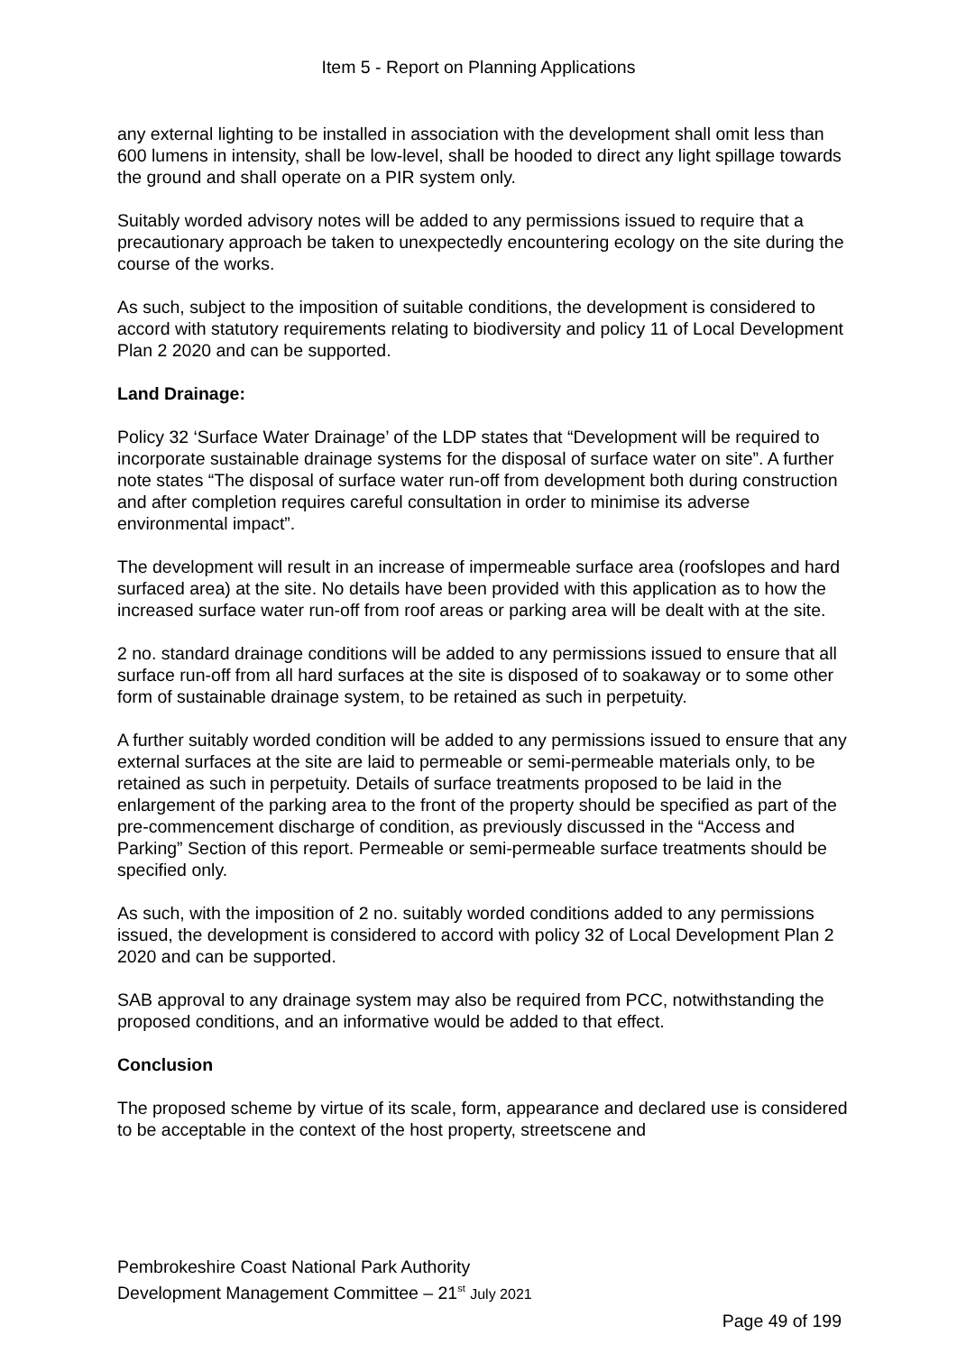Item 5 - Report on Planning Applications
any external lighting to be installed in association with the development shall omit less than 600 lumens in intensity, shall be low-level, shall be hooded to direct any light spillage towards the ground and shall operate on a PIR system only.
Suitably worded advisory notes will be added to any permissions issued to require that a precautionary approach be taken to unexpectedly encountering ecology on the site during the course of the works.
As such, subject to the imposition of suitable conditions, the development is considered to accord with statutory requirements relating to biodiversity and policy 11 of Local Development Plan 2 2020 and can be supported.
Land Drainage:
Policy 32 ‘Surface Water Drainage’ of the LDP states that “Development will be required to incorporate sustainable drainage systems for the disposal of surface water on site”. A further note states “The disposal of surface water run-off from development both during construction and after completion requires careful consultation in order to minimise its adverse environmental impact”.
The development will result in an increase of impermeable surface area (roofslopes and hard surfaced area) at the site. No details have been provided with this application as to how the increased surface water run-off from roof areas or parking area will be dealt with at the site.
2 no. standard drainage conditions will be added to any permissions issued to ensure that all surface run-off from all hard surfaces at the site is disposed of to soakaway or to some other form of sustainable drainage system, to be retained as such in perpetuity.
A further suitably worded condition will be added to any permissions issued to ensure that any external surfaces at the site are laid to permeable or semi-permeable materials only, to be retained as such in perpetuity. Details of surface treatments proposed to be laid in the enlargement of the parking area to the front of the property should be specified as part of the pre-commencement discharge of condition, as previously discussed in the “Access and Parking” Section of this report. Permeable or semi-permeable surface treatments should be specified only.
As such, with the imposition of 2 no. suitably worded conditions added to any permissions issued, the development is considered to accord with policy 32 of Local Development Plan 2 2020 and can be supported.
SAB approval to any drainage system may also be required from PCC, notwithstanding the proposed conditions, and an informative would be added to that effect.
Conclusion
The proposed scheme by virtue of its scale, form, appearance and declared use is considered to be acceptable in the context of the host property, streetscene and
Pembrokeshire Coast National Park Authority
Development Management Committee – 21<sup>st</sup> July 2021
Page 49 of 199